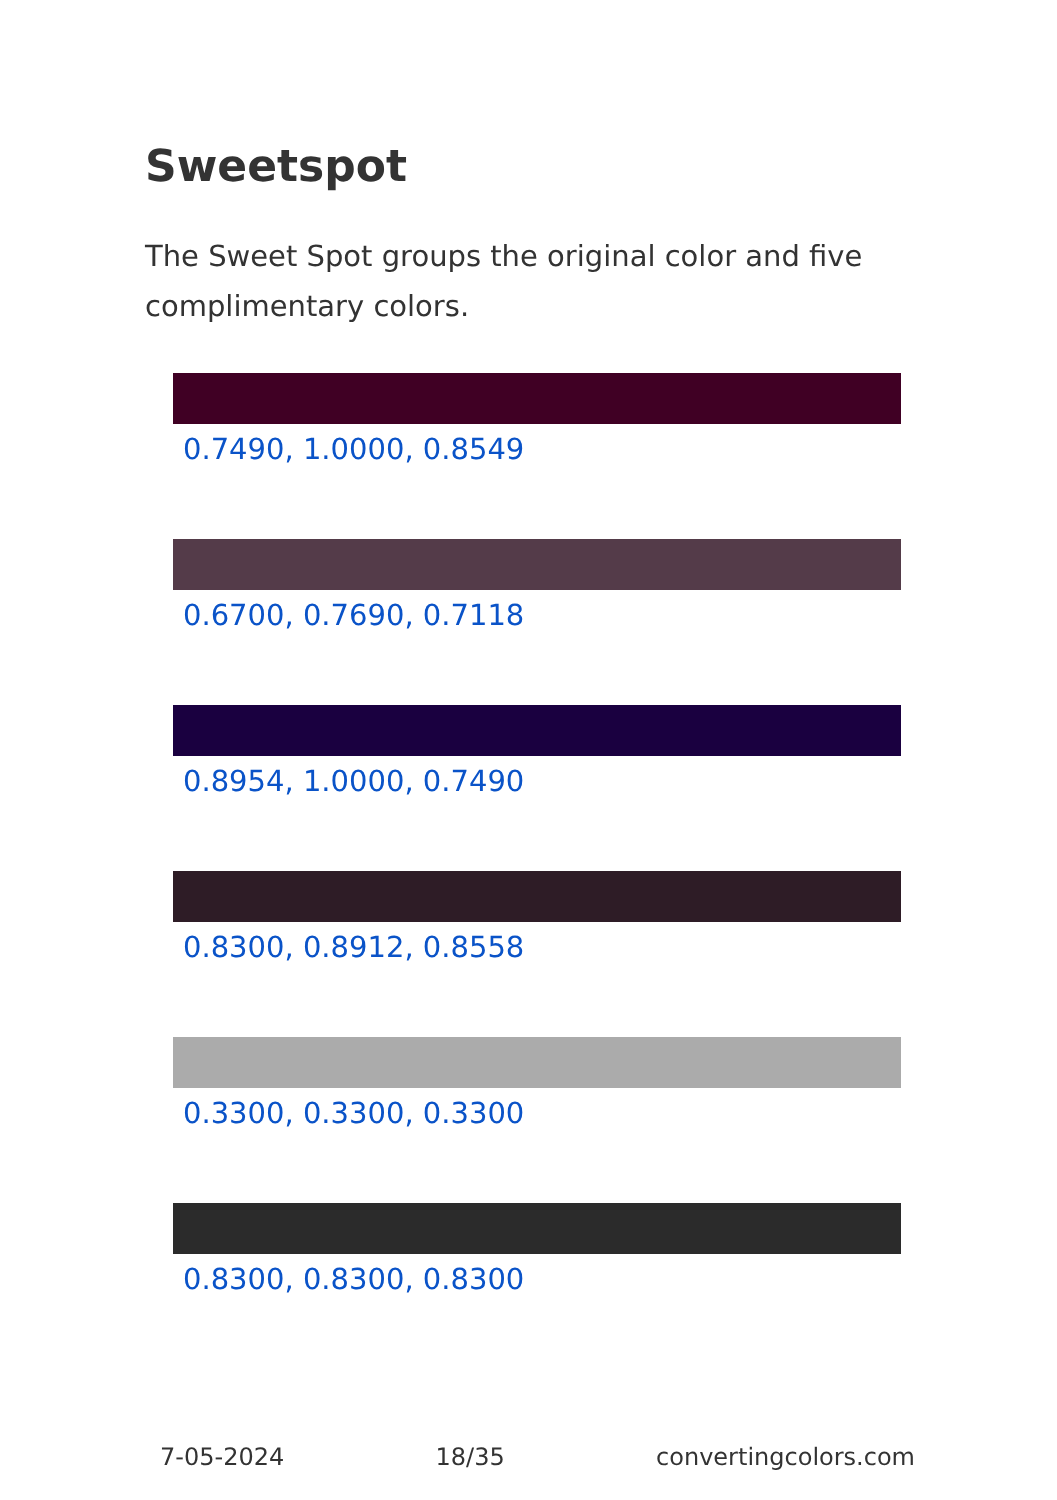Sweetspot
The Sweet Spot groups the original color and five complimentary colors.
0.7490, 1.0000, 0.8549
0.6700, 0.7690, 0.7118
0.8954, 1.0000, 0.7490
0.8300, 0.8912, 0.8558
0.3300, 0.3300, 0.3300
0.8300, 0.8300, 0.8300
7-05-2024 18/35 convertingcolors.com